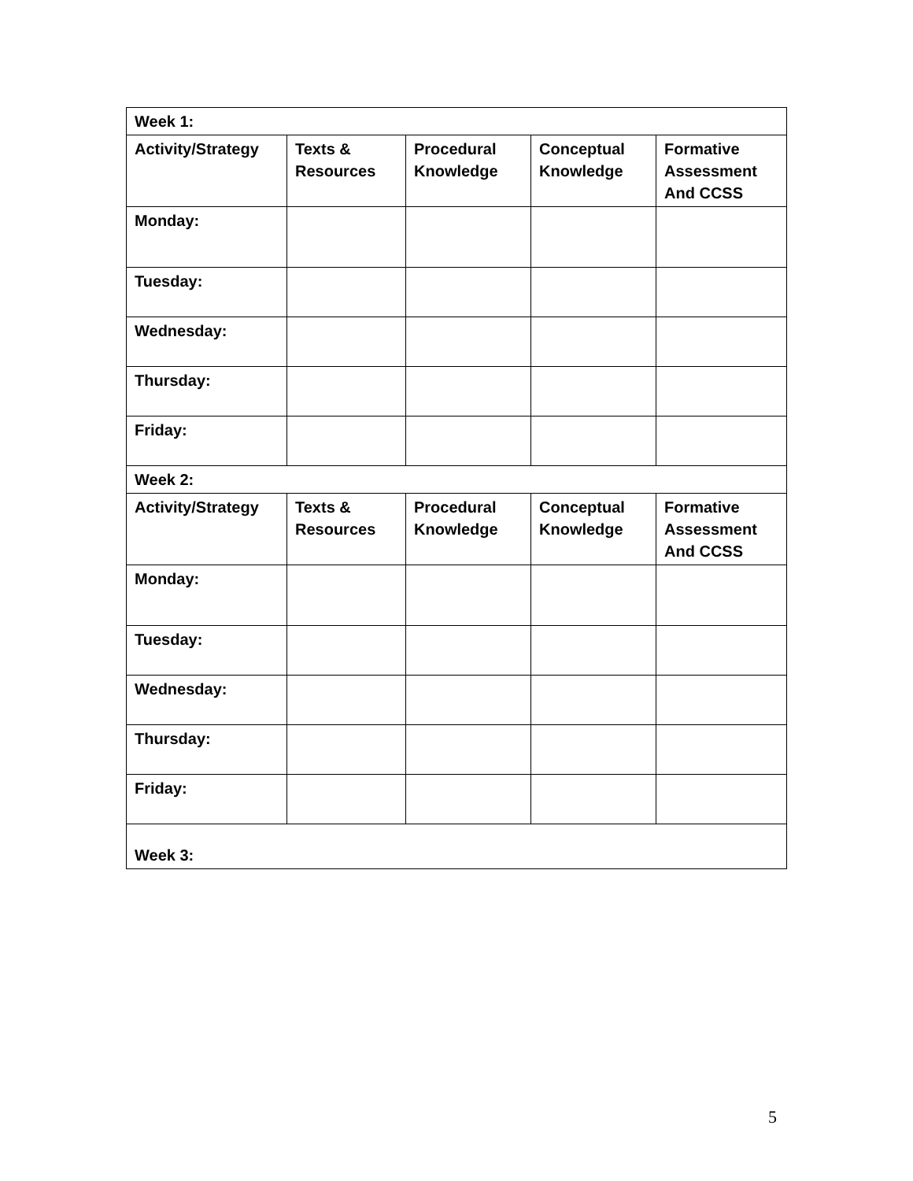| Week 1: | | | | |
| Activity/Strategy | Texts & Resources | Procedural Knowledge | Conceptual Knowledge | Formative Assessment And CCSS |
| Monday: | | | | |
| Tuesday: | | | | |
| Wednesday: | | | | |
| Thursday: | | | | |
| Friday: | | | | |
| Week 2: | | | | |
| Activity/Strategy | Texts & Resources | Procedural Knowledge | Conceptual Knowledge | Formative Assessment And CCSS |
| Monday: | | | | |
| Tuesday: | | | | |
| Wednesday: | | | | |
| Thursday: | | | | |
| Friday: | | | | |
| Week 3: | | | | |
5